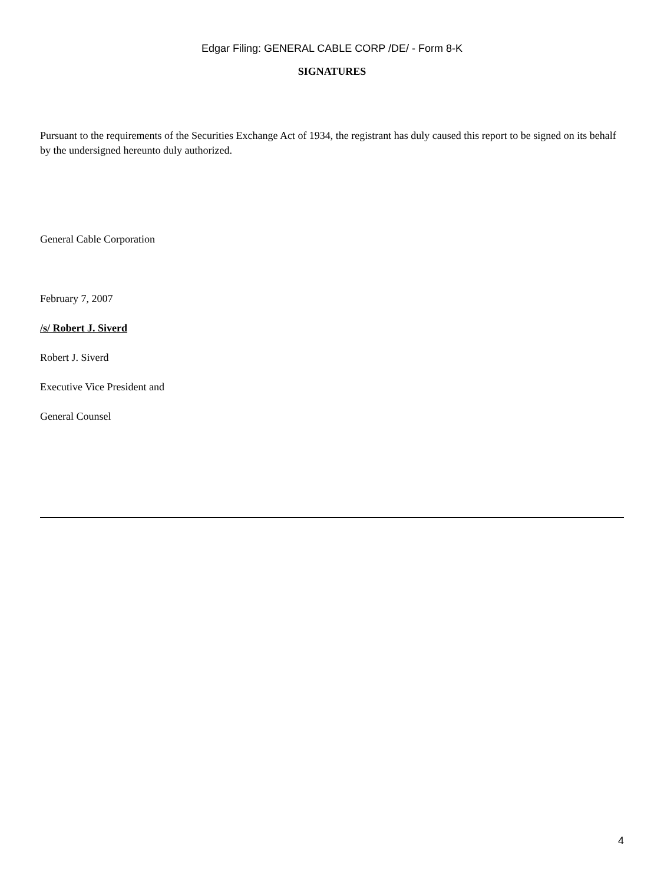Edgar Filing: GENERAL CABLE CORP /DE/ - Form 8-K
SIGNATURES
Pursuant to the requirements of the Securities Exchange Act of 1934, the registrant has duly caused this report to be signed on its behalf by the undersigned hereunto duly authorized.
General Cable Corporation
February 7, 2007
/s/ Robert J. Siverd
Robert J. Siverd
Executive Vice President and
General Counsel
4